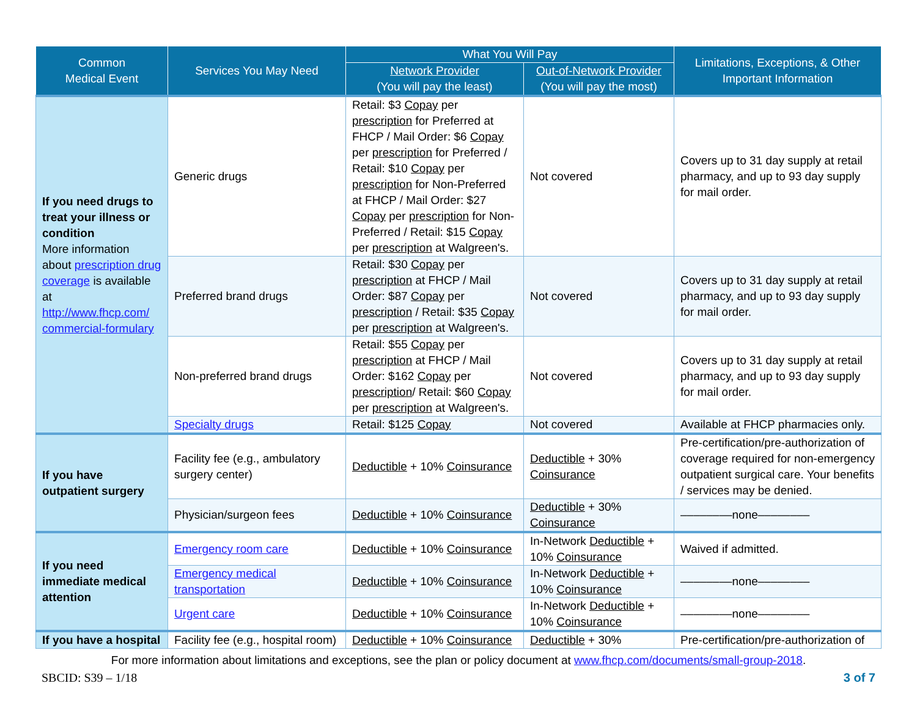| Common Medical Event | Services You May Need | What You Will Pay | | Limitations, Exceptions, & Other Important Information |
| --- | --- | --- | --- | --- |
| | | Network Provider (You will pay the least) | Out-of-Network Provider (You will pay the most) | |
| If you need drugs to treat your illness or condition More information about prescription drug coverage is available at http://www.fhcp.com/ commercial-formulary | Generic drugs | Retail: $3 Copay per prescription for Preferred at FHCP / Mail Order: $6 Copay per prescription for Preferred / Retail: $10 Copay per prescription for Non-Preferred at FHCP / Mail Order: $27 Copay per prescription for Non-Preferred / Retail: $15 Copay per prescription at Walgreen's. | Not covered | Covers up to 31 day supply at retail pharmacy, and up to 93 day supply for mail order. |
| | Preferred brand drugs | Retail: $30 Copay per prescription at FHCP / Mail Order: $87 Copay per prescription / Retail: $35 Copay per prescription at Walgreen's. | Not covered | Covers up to 31 day supply at retail pharmacy, and up to 93 day supply for mail order. |
| | Non-preferred brand drugs | Retail: $55 Copay per prescription at FHCP / Mail Order: $162 Copay per prescription / Retail: $60 Copay per prescription at Walgreen's. | Not covered | Covers up to 31 day supply at retail pharmacy, and up to 93 day supply for mail order. |
| | Specialty drugs | Retail: $125 Copay | Not covered | Available at FHCP pharmacies only. |
| If you have outpatient surgery | Facility fee (e.g., ambulatory surgery center) | Deductible + 10% Coinsurance | Deductible + 30% Coinsurance | Pre-certification/pre-authorization of coverage required for non-emergency outpatient surgical care. Your benefits / services may be denied. |
| | Physician/surgeon fees | Deductible + 10% Coinsurance | Deductible + 30% Coinsurance | ––––––––none–––––––– |
| If you need immediate medical attention | Emergency room care | Deductible + 10% Coinsurance | In-Network Deductible + 10% Coinsurance | Waived if admitted. |
| | Emergency medical transportation | Deductible + 10% Coinsurance | In-Network Deductible + 10% Coinsurance | ––––––––none–––––––– |
| | Urgent care | Deductible + 10% Coinsurance | In-Network Deductible + 10% Coinsurance | ––––––––none–––––––– |
| If you have a hospital | Facility fee (e.g., hospital room) | Deductible + 10% Coinsurance | Deductible + 30% | Pre-certification/pre-authorization of |
For more information about limitations and exceptions, see the plan or policy document at www.fhcp.com/documents/small-group-2018.
SBCID: S39 – 1/18 3 of 7